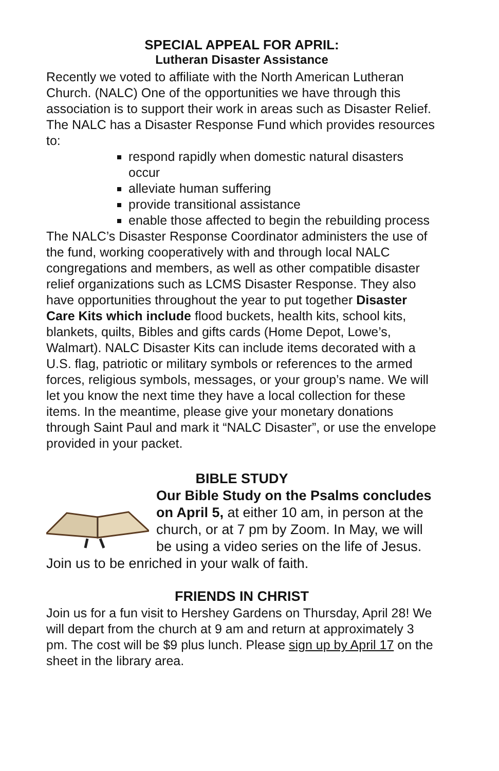SPECIAL APPEAL FOR APRIL:
Lutheran Disaster Assistance
Recently we voted to affiliate with the North American Lutheran Church. (NALC) One of the opportunities we have through this association is to support their work in areas such as Disaster Relief. The NALC has a Disaster Response Fund which provides resources to:
respond rapidly when domestic natural disasters occur
alleviate human suffering
provide transitional assistance
enable those affected to begin the rebuilding process
The NALC’s Disaster Response Coordinator administers the use of the fund, working cooperatively with and through local NALC congregations and members, as well as other compatible disaster relief organizations such as LCMS Disaster Response. They also have opportunities throughout the year to put together Disaster Care Kits which include flood buckets, health kits, school kits, blankets, quilts, Bibles and gifts cards (Home Depot, Lowe’s, Walmart). NALC Disaster Kits can include items decorated with a U.S. flag, patriotic or military symbols or references to the armed forces, religious symbols, messages, or your group’s name. We will let you know the next time they have a local collection for these items. In the meantime, please give your monetary donations through Saint Paul and mark it “NALC Disaster”, or use the envelope provided in your packet.
BIBLE STUDY
Our Bible Study on the Psalms concludes on April 5, at either 10 am, in person at the church, or at 7 pm by Zoom. In May, we will be using a video series on the life of Jesus. Join us to be enriched in your walk of faith.
FRIENDS IN CHRIST
Join us for a fun visit to Hershey Gardens on Thursday, April 28! We will depart from the church at 9 am and return at approximately 3 pm. The cost will be $9 plus lunch. Please sign up by April 17 on the sheet in the library area.